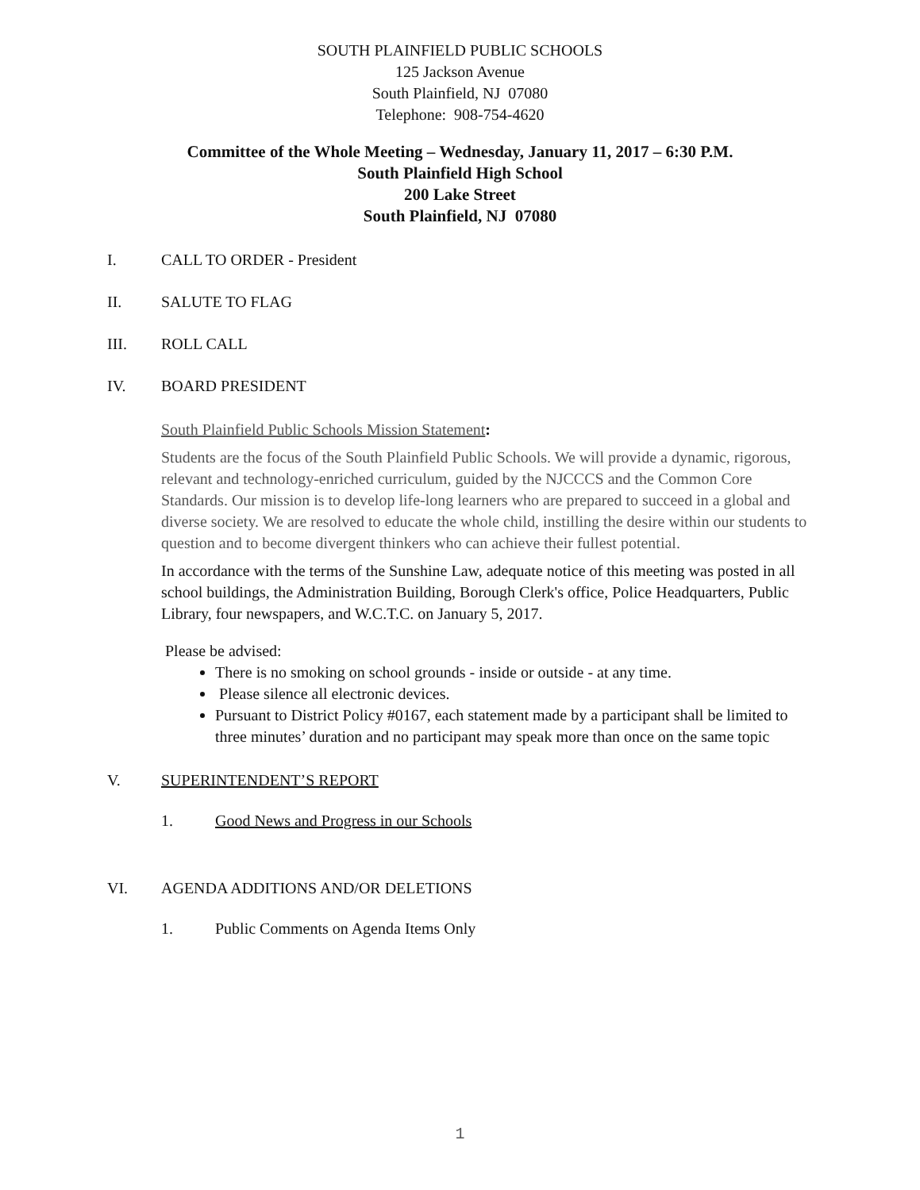SOUTH PLAINFIELD PUBLIC SCHOOLS
125 Jackson Avenue
South Plainfield, NJ 07080
Telephone: 908-754-4620
Committee of the Whole Meeting – Wednesday, January 11, 2017 – 6:30 P.M.
South Plainfield High School
200 Lake Street
South Plainfield, NJ 07080
I. CALL TO ORDER - President
II. SALUTE TO FLAG
III. ROLL CALL
IV. BOARD PRESIDENT
South Plainfield Public Schools Mission Statement:
Students are the focus of the South Plainfield Public Schools. We will provide a dynamic, rigorous, relevant and technology-enriched curriculum, guided by the NJCCCS and the Common Core Standards. Our mission is to develop life-long learners who are prepared to succeed in a global and diverse society. We are resolved to educate the whole child, instilling the desire within our students to question and to become divergent thinkers who can achieve their fullest potential.
In accordance with the terms of the Sunshine Law, adequate notice of this meeting was posted in all school buildings, the Administration Building, Borough Clerk's office, Police Headquarters, Public Library, four newspapers, and W.C.T.C. on January 5, 2017.
Please be advised:
There is no smoking on school grounds - inside or outside - at any time.
Please silence all electronic devices.
Pursuant to District Policy #0167, each statement made by a participant shall be limited to three minutes’ duration and no participant may speak more than once on the same topic
V. SUPERINTENDENT’S REPORT
1. Good News and Progress in our Schools
VI. AGENDA ADDITIONS AND/OR DELETIONS
1. Public Comments on Agenda Items Only
1